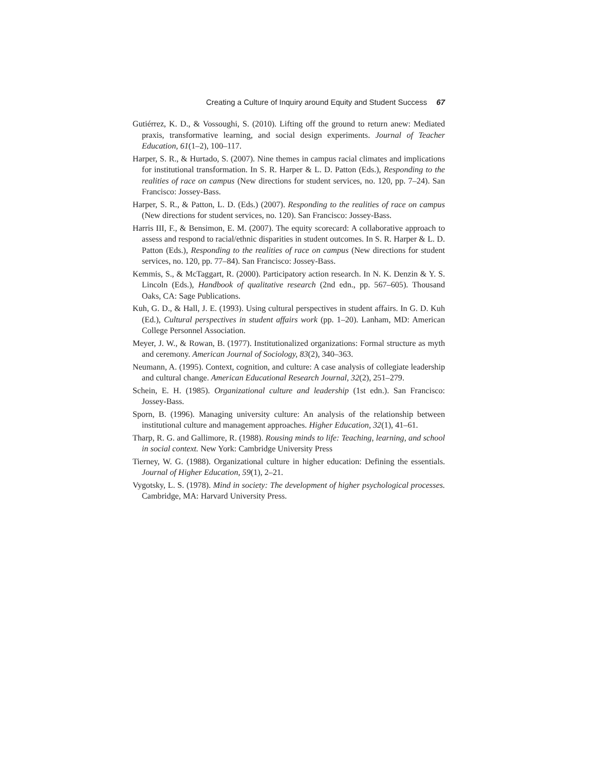Creating a Culture of Inquiry around Equity and Student Success 67
Gutiérrez, K. D., & Vossoughi, S. (2010). Lifting off the ground to return anew: Mediated praxis, transformative learning, and social design experiments. Journal of Teacher Education, 61(1–2), 100–117.
Harper, S. R., & Hurtado, S. (2007). Nine themes in campus racial climates and implications for institutional transformation. In S. R. Harper & L. D. Patton (Eds.), Responding to the realities of race on campus (New directions for student services, no. 120, pp. 7–24). San Francisco: Jossey-Bass.
Harper, S. R., & Patton, L. D. (Eds.) (2007). Responding to the realities of race on campus (New directions for student services, no. 120). San Francisco: Jossey-Bass.
Harris III, F., & Bensimon, E. M. (2007). The equity scorecard: A collaborative approach to assess and respond to racial/ethnic disparities in student outcomes. In S. R. Harper & L. D. Patton (Eds.), Responding to the realities of race on campus (New directions for student services, no. 120, pp. 77–84). San Francisco: Jossey-Bass.
Kemmis, S., & McTaggart, R. (2000). Participatory action research. In N. K. Denzin & Y. S. Lincoln (Eds.), Handbook of qualitative research (2nd edn., pp. 567–605). Thousand Oaks, CA: Sage Publications.
Kuh, G. D., & Hall, J. E. (1993). Using cultural perspectives in student affairs. In G. D. Kuh (Ed.), Cultural perspectives in student affairs work (pp. 1–20). Lanham, MD: American College Personnel Association.
Meyer, J. W., & Rowan, B. (1977). Institutionalized organizations: Formal structure as myth and ceremony. American Journal of Sociology, 83(2), 340–363.
Neumann, A. (1995). Context, cognition, and culture: A case analysis of collegiate leadership and cultural change. American Educational Research Journal, 32(2), 251–279.
Schein, E. H. (1985). Organizational culture and leadership (1st edn.). San Francisco: Jossey-Bass.
Sporn, B. (1996). Managing university culture: An analysis of the relationship between institutional culture and management approaches. Higher Education, 32(1), 41–61.
Tharp, R. G. and Gallimore, R. (1988). Rousing minds to life: Teaching, learning, and school in social context. New York: Cambridge University Press
Tierney, W. G. (1988). Organizational culture in higher education: Defining the essentials. Journal of Higher Education, 59(1), 2–21.
Vygotsky, L. S. (1978). Mind in society: The development of higher psychological processes. Cambridge, MA: Harvard University Press.